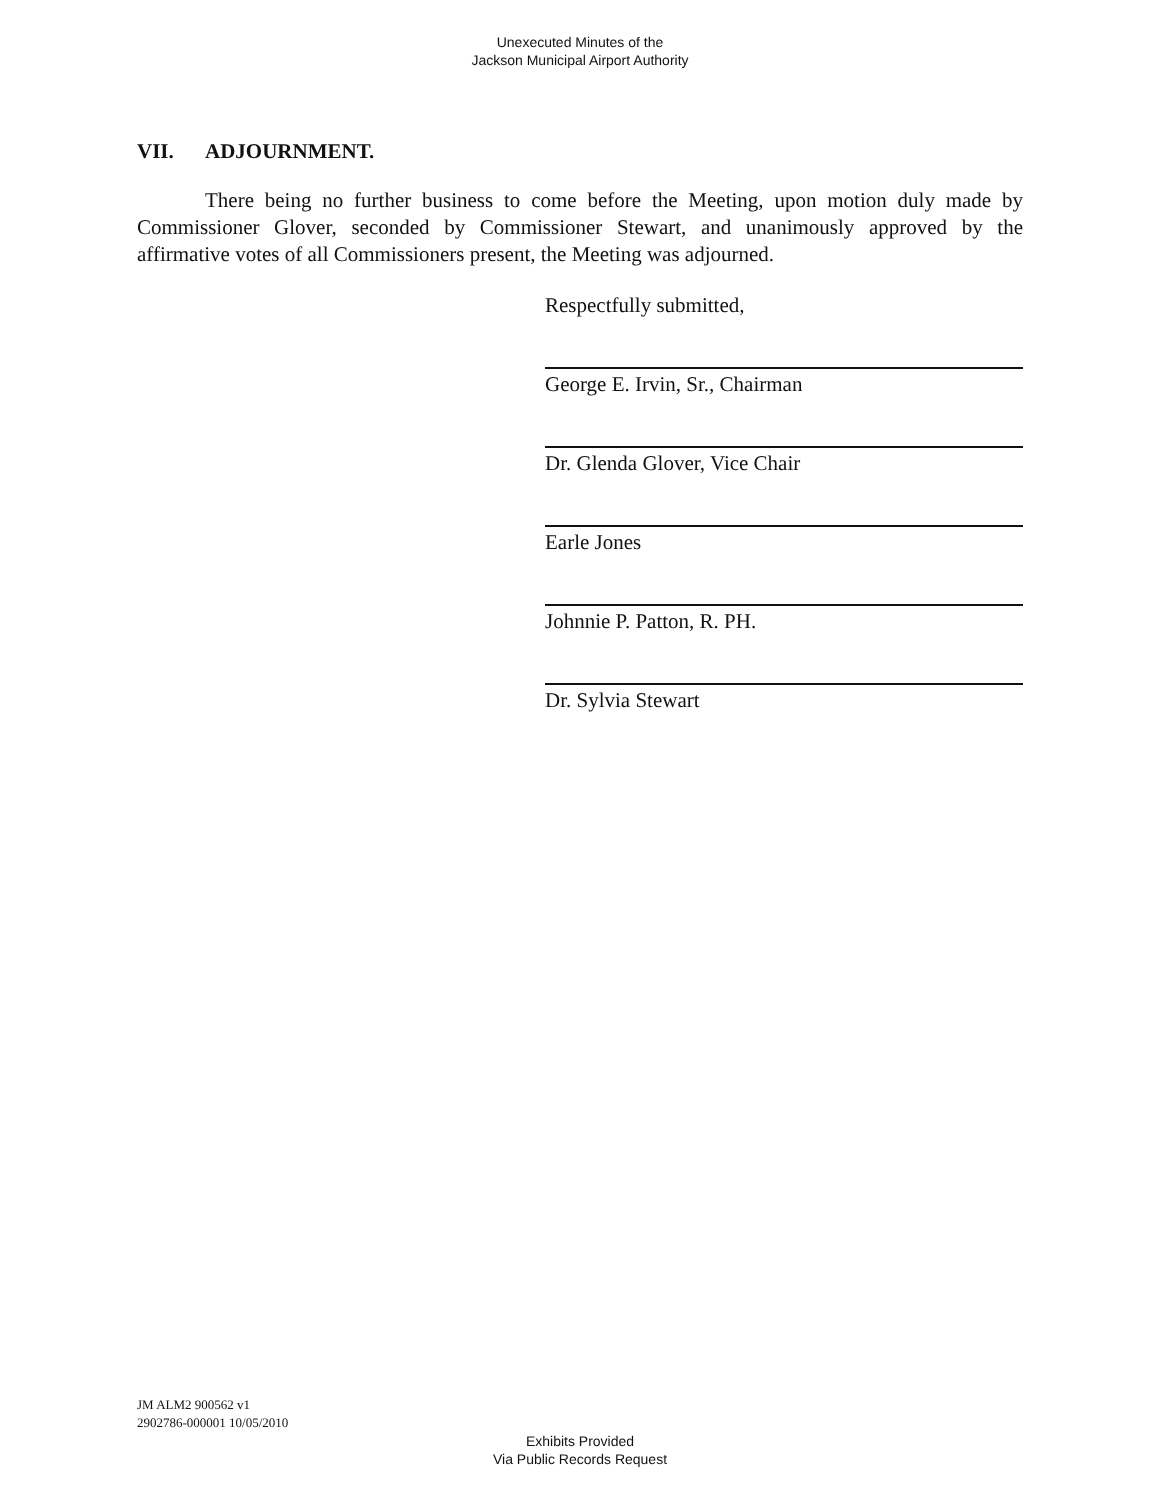Unexecuted Minutes of the
Jackson Municipal Airport Authority
VII. ADJOURNMENT.
There being no further business to come before the Meeting, upon motion duly made by Commissioner Glover, seconded by Commissioner Stewart, and unanimously approved by the affirmative votes of all Commissioners present, the Meeting was adjourned.
Respectfully submitted,
George E. Irvin, Sr., Chairman
Dr. Glenda Glover, Vice Chair
Earle Jones
Johnnie P. Patton, R. PH.
Dr. Sylvia Stewart
JM ALM2 900562 v1
2902786-000001 10/05/2010
Exhibits Provided
Via Public Records Request